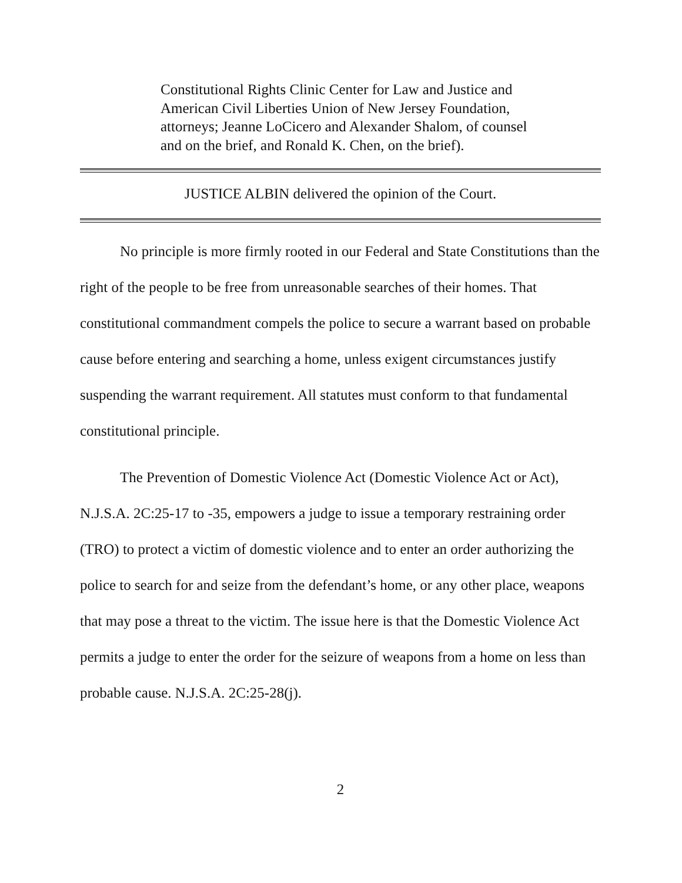Constitutional Rights Clinic Center for Law and Justice and American Civil Liberties Union of New Jersey Foundation, attorneys; Jeanne LoCicero and Alexander Shalom, of counsel and on the brief, and Ronald K. Chen, on the brief).
JUSTICE ALBIN delivered the opinion of the Court.
No principle is more firmly rooted in our Federal and State Constitutions than the right of the people to be free from unreasonable searches of their homes. That constitutional commandment compels the police to secure a warrant based on probable cause before entering and searching a home, unless exigent circumstances justify suspending the warrant requirement. All statutes must conform to that fundamental constitutional principle.
The Prevention of Domestic Violence Act (Domestic Violence Act or Act), N.J.S.A. 2C:25-17 to -35, empowers a judge to issue a temporary restraining order (TRO) to protect a victim of domestic violence and to enter an order authorizing the police to search for and seize from the defendant’s home, or any other place, weapons that may pose a threat to the victim. The issue here is that the Domestic Violence Act permits a judge to enter the order for the seizure of weapons from a home on less than probable cause. N.J.S.A. 2C:25-28(j).
2